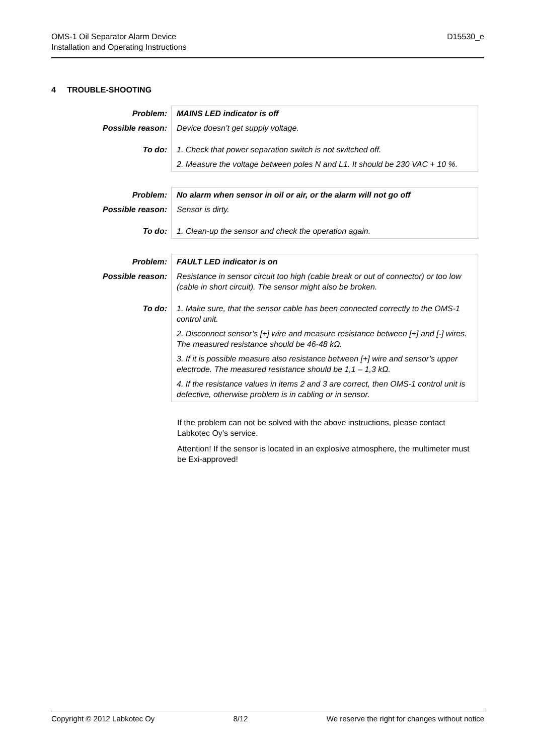OMS-1 Oil Separator Alarm Device
Installation and Operating Instructions
D15530_e
4 TROUBLE-SHOOTING
| Problem: | MAINS LED indicator is off |
| Possible reason: | Device doesn’t get supply voltage. |
| To do: | 1. Check that power separation switch is not switched off. |
| | 2. Measure the voltage between poles N and L1. It should be 230 VAC + 10 %. |
| Problem: | No alarm when sensor in oil or air, or the alarm will not go off |
| Possible reason: | Sensor is dirty. |
| To do: | 1. Clean-up the sensor and check the operation again. |
| Problem: | FAULT LED indicator is on |
| Possible reason: | Resistance in sensor circuit too high (cable break or out of connector) or too low (cable in short circuit). The sensor might also be broken. |
| To do: | 1. Make sure, that the sensor cable has been connected correctly to the OMS-1 control unit. |
| | 2. Disconnect sensor’s [+] wire and measure resistance between [+] and [-] wires. The measured resistance should be 46-48 kΩ. |
| | 3. If it is possible measure also resistance between [+] wire and sensor’s upper electrode. The measured resistance should be 1,1 – 1,3 kΩ. |
| | 4. If the resistance values in items 2 and 3 are correct, then OMS-1 control unit is defective, otherwise problem is in cabling or in sensor. |
If the problem can not be solved with the above instructions, please contact Labkotec Oy’s service.
Attention! If the sensor is located in an explosive atmosphere, the multimeter must be Exi-approved!
Copyright © 2012 Labkotec Oy 8/12 We reserve the right for changes without notice